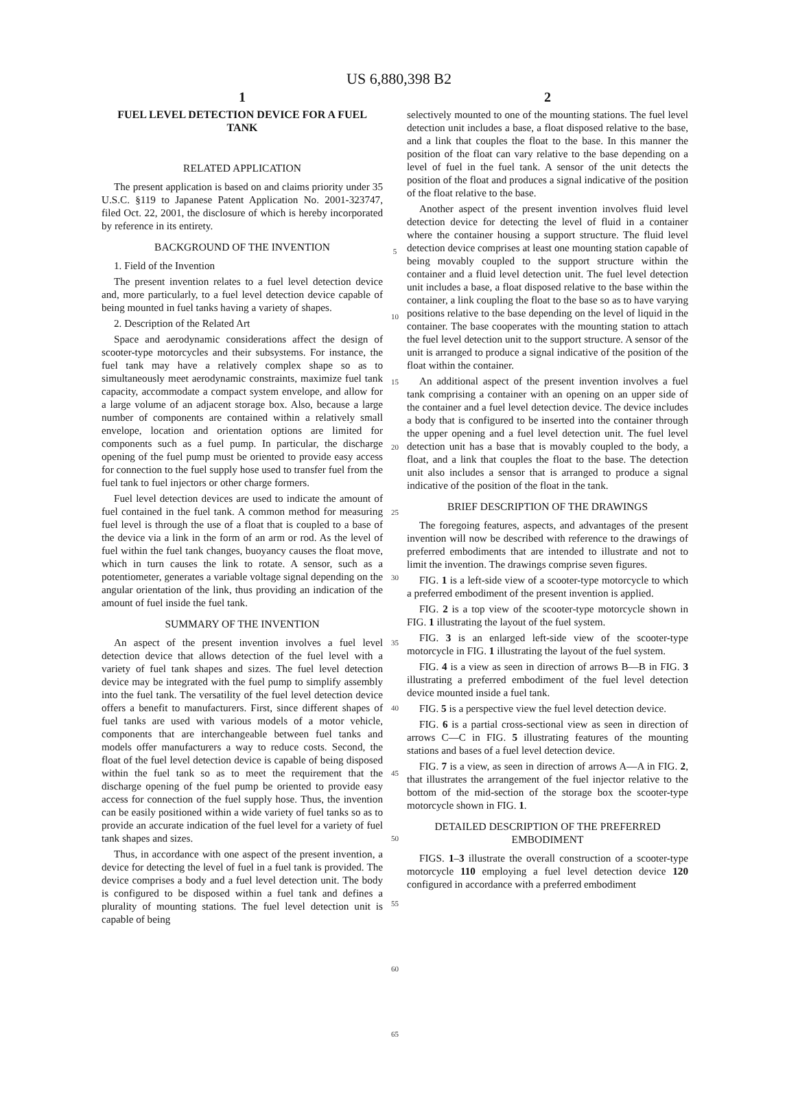US 6,880,398 B2
1
FUEL LEVEL DETECTION DEVICE FOR A FUEL TANK
RELATED APPLICATION
The present application is based on and claims priority under 35 U.S.C. §119 to Japanese Patent Application No. 2001-323747, filed Oct. 22, 2001, the disclosure of which is hereby incorporated by reference in its entirety.
BACKGROUND OF THE INVENTION
1. Field of the Invention
The present invention relates to a fuel level detection device and, more particularly, to a fuel level detection device capable of being mounted in fuel tanks having a variety of shapes.
2. Description of the Related Art
Space and aerodynamic considerations affect the design of scooter-type motorcycles and their subsystems. For instance, the fuel tank may have a relatively complex shape so as to simultaneously meet aerodynamic constraints, maximize fuel tank capacity, accommodate a compact system envelope, and allow for a large volume of an adjacent storage box. Also, because a large number of components are contained within a relatively small envelope, location and orientation options are limited for components such as a fuel pump. In particular, the discharge opening of the fuel pump must be oriented to provide easy access for connection to the fuel supply hose used to transfer fuel from the fuel tank to fuel injectors or other charge formers.
Fuel level detection devices are used to indicate the amount of fuel contained in the fuel tank. A common method for measuring fuel level is through the use of a float that is coupled to a base of the device via a link in the form of an arm or rod. As the level of fuel within the fuel tank changes, buoyancy causes the float move, which in turn causes the link to rotate. A sensor, such as a potentiometer, generates a variable voltage signal depending on the angular orientation of the link, thus providing an indication of the amount of fuel inside the fuel tank.
SUMMARY OF THE INVENTION
An aspect of the present invention involves a fuel level detection device that allows detection of the fuel level with a variety of fuel tank shapes and sizes. The fuel level detection device may be integrated with the fuel pump to simplify assembly into the fuel tank. The versatility of the fuel level detection device offers a benefit to manufacturers. First, since different shapes of fuel tanks are used with various models of a motor vehicle, components that are interchangeable between fuel tanks and models offer manufacturers a way to reduce costs. Second, the float of the fuel level detection device is capable of being disposed within the fuel tank so as to meet the requirement that the discharge opening of the fuel pump be oriented to provide easy access for connection of the fuel supply hose. Thus, the invention can be easily positioned within a wide variety of fuel tanks so as to provide an accurate indication of the fuel level for a variety of fuel tank shapes and sizes.
Thus, in accordance with one aspect of the present invention, a device for detecting the level of fuel in a fuel tank is provided. The device comprises a body and a fuel level detection unit. The body is configured to be disposed within a fuel tank and defines a plurality of mounting stations. The fuel level detection unit is capable of being
5
10
15
20
25
30
35
40
45
50
55
60
65
2
selectively mounted to one of the mounting stations. The fuel level detection unit includes a base, a float disposed relative to the base, and a link that couples the float to the base. In this manner the position of the float can vary relative to the base depending on a level of fuel in the fuel tank. A sensor of the unit detects the position of the float and produces a signal indicative of the position of the float relative to the base.
Another aspect of the present invention involves fluid level detection device for detecting the level of fluid in a container where the container housing a support structure. The fluid level detection device comprises at least one mounting station capable of being movably coupled to the support structure within the container and a fluid level detection unit. The fuel level detection unit includes a base, a float disposed relative to the base within the container, a link coupling the float to the base so as to have varying positions relative to the base depending on the level of liquid in the container. The base cooperates with the mounting station to attach the fuel level detection unit to the support structure. A sensor of the unit is arranged to produce a signal indicative of the position of the float within the container.
An additional aspect of the present invention involves a fuel tank comprising a container with an opening on an upper side of the container and a fuel level detection device. The device includes a body that is configured to be inserted into the container through the upper opening and a fuel level detection unit. The fuel level detection unit has a base that is movably coupled to the body, a float, and a link that couples the float to the base. The detection unit also includes a sensor that is arranged to produce a signal indicative of the position of the float in the tank.
BRIEF DESCRIPTION OF THE DRAWINGS
The foregoing features, aspects, and advantages of the present invention will now be described with reference to the drawings of preferred embodiments that are intended to illustrate and not to limit the invention. The drawings comprise seven figures.
FIG. 1 is a left-side view of a scooter-type motorcycle to which a preferred embodiment of the present invention is applied.
FIG. 2 is a top view of the scooter-type motorcycle shown in FIG. 1 illustrating the layout of the fuel system.
FIG. 3 is an enlarged left-side view of the scooter-type motorcycle in FIG. 1 illustrating the layout of the fuel system.
FIG. 4 is a view as seen in direction of arrows B—B in FIG. 3 illustrating a preferred embodiment of the fuel level detection device mounted inside a fuel tank.
FIG. 5 is a perspective view the fuel level detection device.
FIG. 6 is a partial cross-sectional view as seen in direction of arrows C—C in FIG. 5 illustrating features of the mounting stations and bases of a fuel level detection device.
FIG. 7 is a view, as seen in direction of arrows A—A in FIG. 2, that illustrates the arrangement of the fuel injector relative to the bottom of the mid-section of the storage box the scooter-type motorcycle shown in FIG. 1.
DETAILED DESCRIPTION OF THE PREFERRED EMBODIMENT
FIGS. 1–3 illustrate the overall construction of a scooter-type motorcycle 110 employing a fuel level detection device 120 configured in accordance with a preferred embodiment